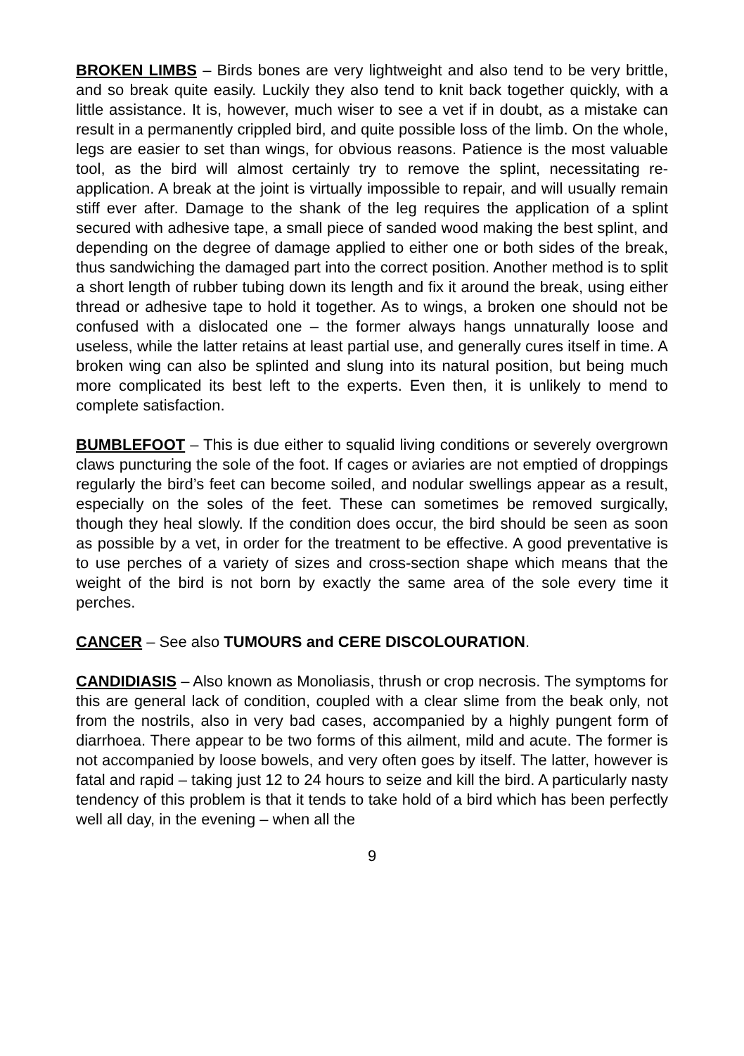BROKEN LIMBS – Birds bones are very lightweight and also tend to be very brittle, and so break quite easily. Luckily they also tend to knit back together quickly, with a little assistance. It is, however, much wiser to see a vet if in doubt, as a mistake can result in a permanently crippled bird, and quite possible loss of the limb. On the whole, legs are easier to set than wings, for obvious reasons. Patience is the most valuable tool, as the bird will almost certainly try to remove the splint, necessitating re-application. A break at the joint is virtually impossible to repair, and will usually remain stiff ever after. Damage to the shank of the leg requires the application of a splint secured with adhesive tape, a small piece of sanded wood making the best splint, and depending on the degree of damage applied to either one or both sides of the break, thus sandwiching the damaged part into the correct position. Another method is to split a short length of rubber tubing down its length and fix it around the break, using either thread or adhesive tape to hold it together. As to wings, a broken one should not be confused with a dislocated one – the former always hangs unnaturally loose and useless, while the latter retains at least partial use, and generally cures itself in time. A broken wing can also be splinted and slung into its natural position, but being much more complicated its best left to the experts. Even then, it is unlikely to mend to complete satisfaction.
BUMBLEFOOT – This is due either to squalid living conditions or severely overgrown claws puncturing the sole of the foot. If cages or aviaries are not emptied of droppings regularly the bird’s feet can become soiled, and nodular swellings appear as a result, especially on the soles of the feet. These can sometimes be removed surgically, though they heal slowly. If the condition does occur, the bird should be seen as soon as possible by a vet, in order for the treatment to be effective. A good preventative is to use perches of a variety of sizes and cross-section shape which means that the weight of the bird is not born by exactly the same area of the sole every time it perches.
CANCER – See also TUMOURS and CERE DISCOLOURATION.
CANDIDIASIS – Also known as Monoliasis, thrush or crop necrosis. The symptoms for this are general lack of condition, coupled with a clear slime from the beak only, not from the nostrils, also in very bad cases, accompanied by a highly pungent form of diarrhoea. There appear to be two forms of this ailment, mild and acute. The former is not accompanied by loose bowels, and very often goes by itself. The latter, however is fatal and rapid – taking just 12 to 24 hours to seize and kill the bird. A particularly nasty tendency of this problem is that it tends to take hold of a bird which has been perfectly well all day, in the evening – when all the
9